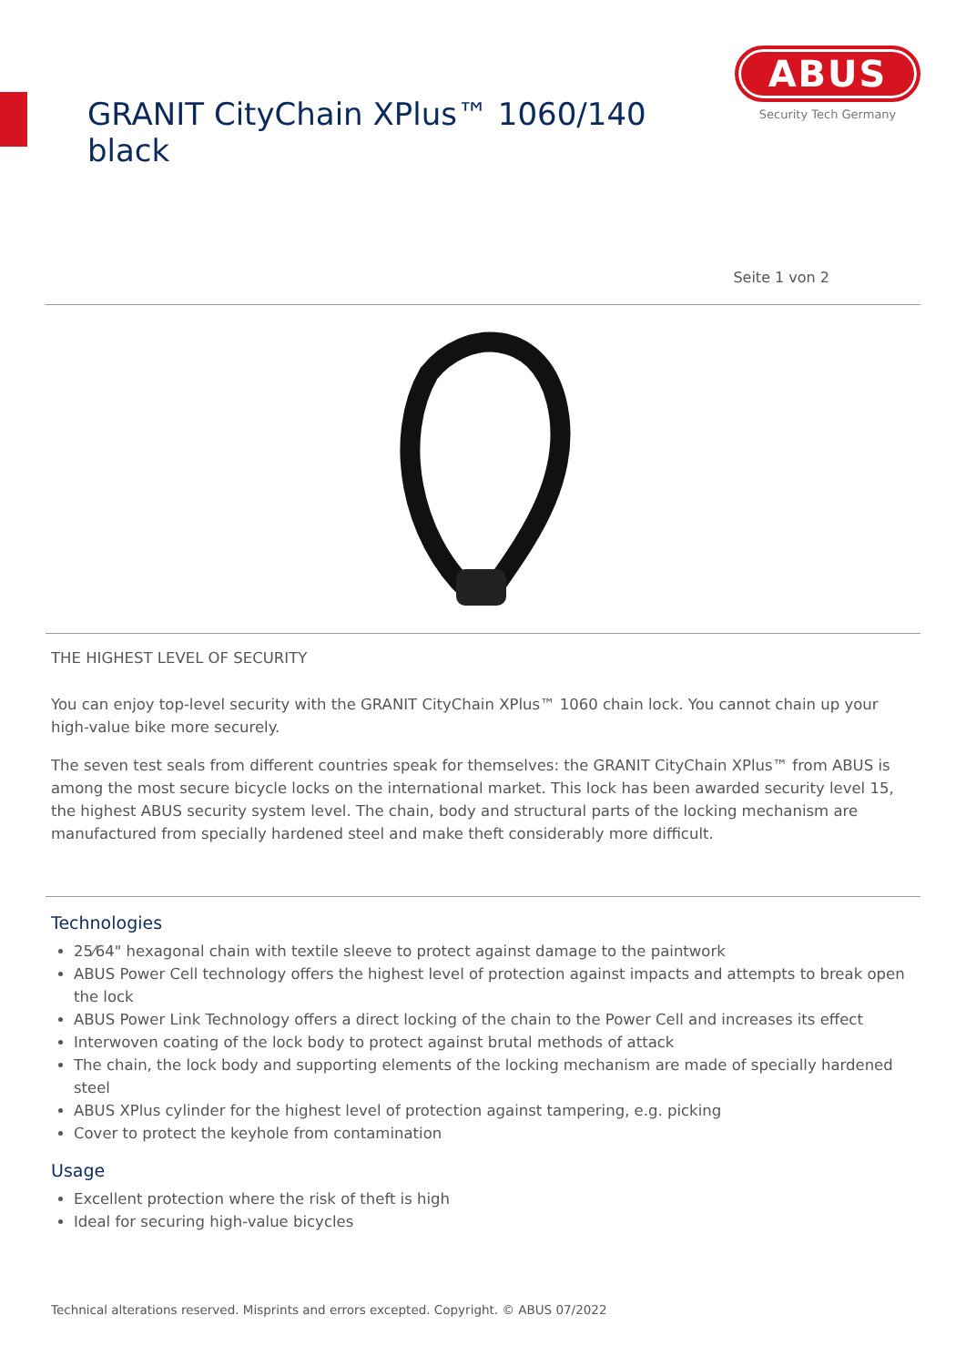GRANIT CityChain XPlus™ 1060/140 black
ABUS
Security Tech Germany
Seite 1 von 2
THE HIGHEST LEVEL OF SECURITY
You can enjoy top-level security with the GRANIT CityChain XPlus™ 1060 chain lock. You cannot chain up your high-value bike more securely.
The seven test seals from different countries speak for themselves: the GRANIT CityChain XPlus™ from ABUS is among the most secure bicycle locks on the international market. This lock has been awarded security level 15, the highest ABUS security system level. The chain, body and structural parts of the locking mechanism are manufactured from specially hardened steel and make theft considerably more difficult.
Technologies
25⁄64" hexagonal chain with textile sleeve to protect against damage to the paintwork
ABUS Power Cell technology offers the highest level of protection against impacts and attempts to break open the lock
ABUS Power Link Technology offers a direct locking of the chain to the Power Cell and increases its effect
Interwoven coating of the lock body to protect against brutal methods of attack
The chain, the lock body and supporting elements of the locking mechanism are made of specially hardened steel
ABUS XPlus cylinder for the highest level of protection against tampering, e.g. picking
Cover to protect the keyhole from contamination
Usage
Excellent protection where the risk of theft is high
Ideal for securing high-value bicycles
Technical alterations reserved. Misprints and errors excepted. Copyright. © ABUS 07/2022